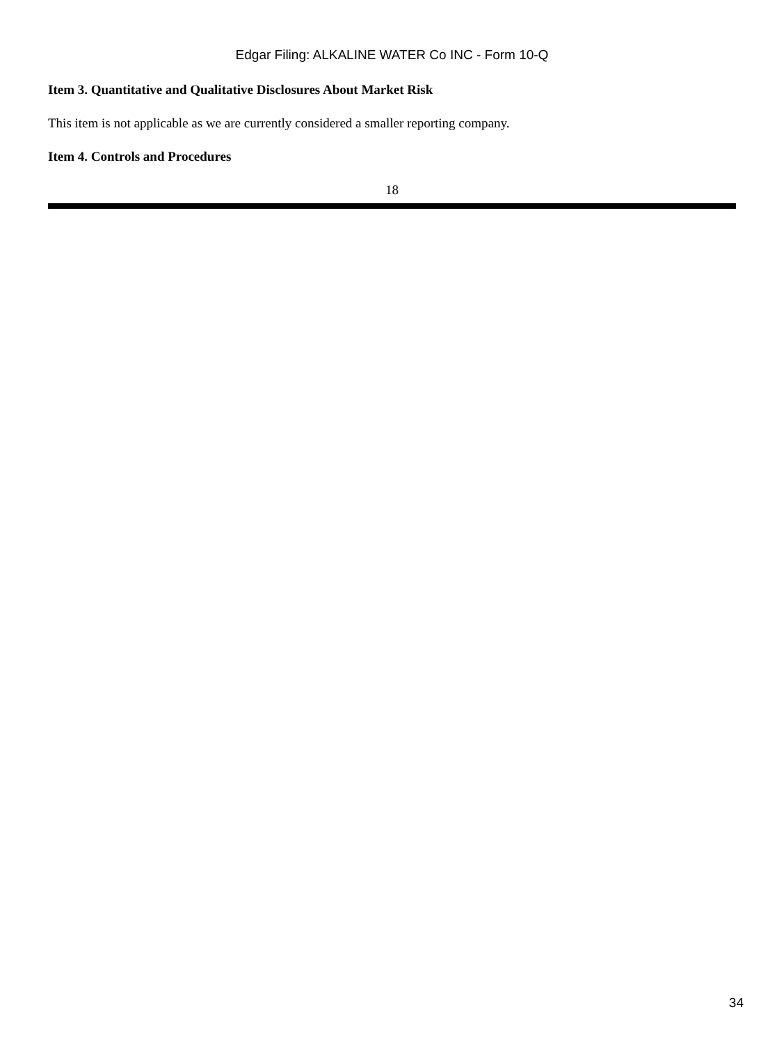Edgar Filing: ALKALINE WATER Co INC - Form 10-Q
Item 3. Quantitative and Qualitative Disclosures About Market Risk
This item is not applicable as we are currently considered a smaller reporting company.
Item 4. Controls and Procedures
18
34